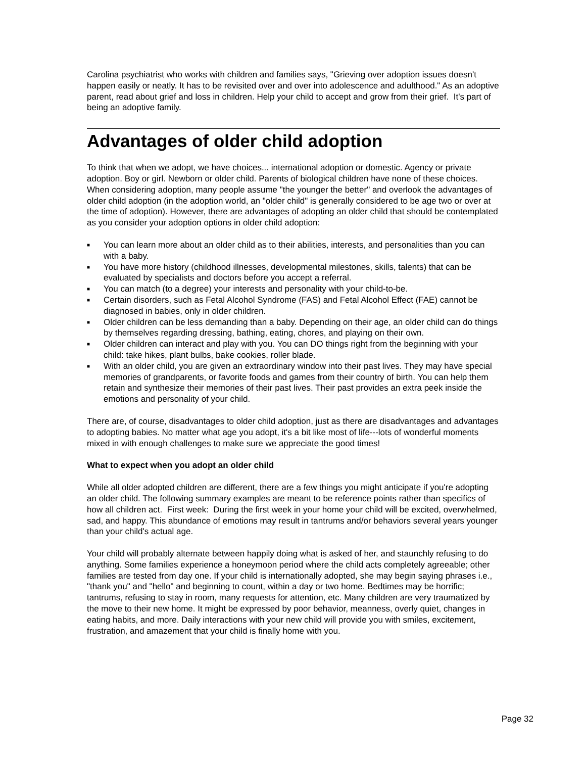Carolina psychiatrist who works with children and families says, "Grieving over adoption issues doesn't happen easily or neatly. It has to be revisited over and over into adolescence and adulthood." As an adoptive parent, read about grief and loss in children. Help your child to accept and grow from their grief. It's part of being an adoptive family.
Advantages of older child adoption
To think that when we adopt, we have choices... international adoption or domestic. Agency or private adoption. Boy or girl. Newborn or older child. Parents of biological children have none of these choices. When considering adoption, many people assume "the younger the better" and overlook the advantages of older child adoption (in the adoption world, an "older child" is generally considered to be age two or over at the time of adoption). However, there are advantages of adopting an older child that should be contemplated as you consider your adoption options in older child adoption:
■ You can learn more about an older child as to their abilities, interests, and personalities than you can with a baby.
■ You have more history (childhood illnesses, developmental milestones, skills, talents) that can be evaluated by specialists and doctors before you accept a referral.
■ You can match (to a degree) your interests and personality with your child-to-be.
■ Certain disorders, such as Fetal Alcohol Syndrome (FAS) and Fetal Alcohol Effect (FAE) cannot be diagnosed in babies, only in older children.
■ Older children can be less demanding than a baby. Depending on their age, an older child can do things by themselves regarding dressing, bathing, eating, chores, and playing on their own.
■ Older children can interact and play with you. You can DO things right from the beginning with your child: take hikes, plant bulbs, bake cookies, roller blade.
■ With an older child, you are given an extraordinary window into their past lives. They may have special memories of grandparents, or favorite foods and games from their country of birth. You can help them retain and synthesize their memories of their past lives. Their past provides an extra peek inside the emotions and personality of your child.
There are, of course, disadvantages to older child adoption, just as there are disadvantages and advantages to adopting babies. No matter what age you adopt, it's a bit like most of life---lots of wonderful moments mixed in with enough challenges to make sure we appreciate the good times!
What to expect when you adopt an older child
While all older adopted children are different, there are a few things you might anticipate if you're adopting an older child. The following summary examples are meant to be reference points rather than specifics of how all children act. First week: During the first week in your home your child will be excited, overwhelmed, sad, and happy. This abundance of emotions may result in tantrums and/or behaviors several years younger than your child's actual age.
Your child will probably alternate between happily doing what is asked of her, and staunchly refusing to do anything. Some families experience a honeymoon period where the child acts completely agreeable; other families are tested from day one. If your child is internationally adopted, she may begin saying phrases i.e., "thank you" and "hello" and beginning to count, within a day or two home. Bedtimes may be horrific; tantrums, refusing to stay in room, many requests for attention, etc. Many children are very traumatized by the move to their new home. It might be expressed by poor behavior, meanness, overly quiet, changes in eating habits, and more. Daily interactions with your new child will provide you with smiles, excitement, frustration, and amazement that your child is finally home with you.
Page 32